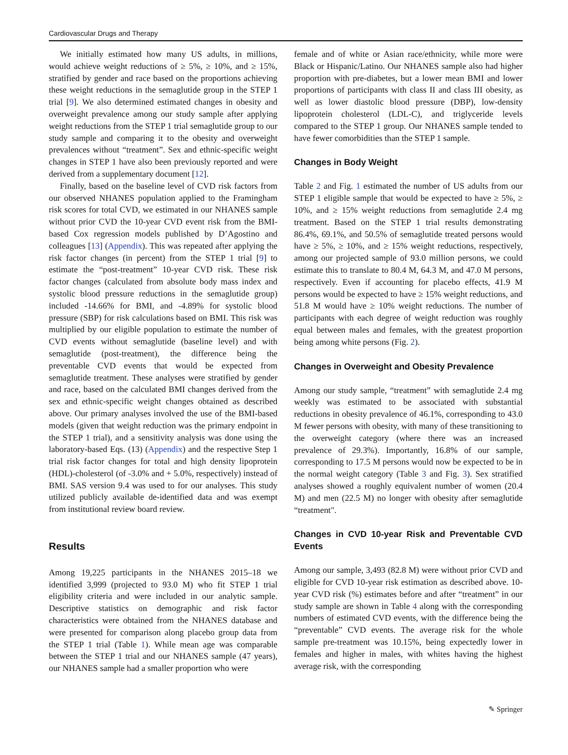Cardiovascular Drugs and Therapy
We initially estimated how many US adults, in millions, would achieve weight reductions of ≥ 5%, ≥ 10%, and ≥ 15%, stratified by gender and race based on the proportions achieving these weight reductions in the semaglutide group in the STEP 1 trial [9]. We also determined estimated changes in obesity and overweight prevalence among our study sample after applying weight reductions from the STEP 1 trial semaglutide group to our study sample and comparing it to the obesity and overweight prevalences without “treatment”. Sex and ethnic-specific weight changes in STEP 1 have also been previously reported and were derived from a supplementary document [12].
Finally, based on the baseline level of CVD risk factors from our observed NHANES population applied to the Framingham risk scores for total CVD, we estimated in our NHANES sample without prior CVD the 10-year CVD event risk from the BMI-based Cox regression models published by D’Agostino and colleagues [13] (Appendix). This was repeated after applying the risk factor changes (in percent) from the STEP 1 trial [9] to estimate the “post-treatment” 10-year CVD risk. These risk factor changes (calculated from absolute body mass index and systolic blood pressure reductions in the semaglutide group) included -14.66% for BMI, and -4.89% for systolic blood pressure (SBP) for risk calculations based on BMI. This risk was multiplied by our eligible population to estimate the number of CVD events without semaglutide (baseline level) and with semaglutide (post-treatment), the difference being the preventable CVD events that would be expected from semaglutide treatment. These analyses were stratified by gender and race, based on the calculated BMI changes derived from the sex and ethnic-specific weight changes obtained as described above. Our primary analyses involved the use of the BMI-based models (given that weight reduction was the primary endpoint in the STEP 1 trial), and a sensitivity analysis was done using the laboratory-based Eqs. (13) (Appendix) and the respective Step 1 trial risk factor changes for total and high density lipoprotein (HDL)-cholesterol (of -3.0% and + 5.0%, respectively) instead of BMI. SAS version 9.4 was used to for our analyses. This study utilized publicly available de-identified data and was exempt from institutional review board review.
Results
Among 19,225 participants in the NHANES 2015–18 we identified 3,999 (projected to 93.0 M) who fit STEP 1 trial eligibility criteria and were included in our analytic sample. Descriptive statistics on demographic and risk factor characteristics were obtained from the NHANES database and were presented for comparison along placebo group data from the STEP 1 trial (Table 1). While mean age was comparable between the STEP 1 trial and our NHANES sample (47 years), our NHANES sample had a smaller proportion who were
female and of white or Asian race/ethnicity, while more were Black or Hispanic/Latino. Our NHANES sample also had higher proportion with pre-diabetes, but a lower mean BMI and lower proportions of participants with class II and class III obesity, as well as lower diastolic blood pressure (DBP), low-density lipoprotein cholesterol (LDL-C), and triglyceride levels compared to the STEP 1 group. Our NHANES sample tended to have fewer comorbidities than the STEP 1 sample.
Changes in Body Weight
Table 2 and Fig. 1 estimated the number of US adults from our STEP 1 eligible sample that would be expected to have ≥ 5%, ≥ 10%, and ≥ 15% weight reductions from semaglutide 2.4 mg treatment. Based on the STEP 1 trial results demonstrating 86.4%, 69.1%, and 50.5% of semaglutide treated persons would have ≥ 5%, ≥ 10%, and ≥ 15% weight reductions, respectively, among our projected sample of 93.0 million persons, we could estimate this to translate to 80.4 M, 64.3 M, and 47.0 M persons, respectively. Even if accounting for placebo effects, 41.9 M persons would be expected to have ≥ 15% weight reductions, and 51.8 M would have ≥ 10% weight reductions. The number of participants with each degree of weight reduction was roughly equal between males and females, with the greatest proportion being among white persons (Fig. 2).
Changes in Overweight and Obesity Prevalence
Among our study sample, “treatment” with semaglutide 2.4 mg weekly was estimated to be associated with substantial reductions in obesity prevalence of 46.1%, corresponding to 43.0 M fewer persons with obesity, with many of these transitioning to the overweight category (where there was an increased prevalence of 29.3%). Importantly, 16.8% of our sample, corresponding to 17.5 M persons would now be expected to be in the normal weight category (Table 3 and Fig. 3). Sex stratified analyses showed a roughly equivalent number of women (20.4 M) and men (22.5 M) no longer with obesity after semaglutide “treatment".
Changes in CVD 10-year Risk and Preventable CVD Events
Among our sample, 3,493 (82.8 M) were without prior CVD and eligible for CVD 10-year risk estimation as described above. 10-year CVD risk (%) estimates before and after “treatment” in our study sample are shown in Table 4 along with the corresponding numbers of estimated CVD events, with the difference being the “preventable” CVD events. The average risk for the whole sample pre-treatment was 10.15%, being expectedly lower in females and higher in males, with whites having the highest average risk, with the corresponding
✎ Springer